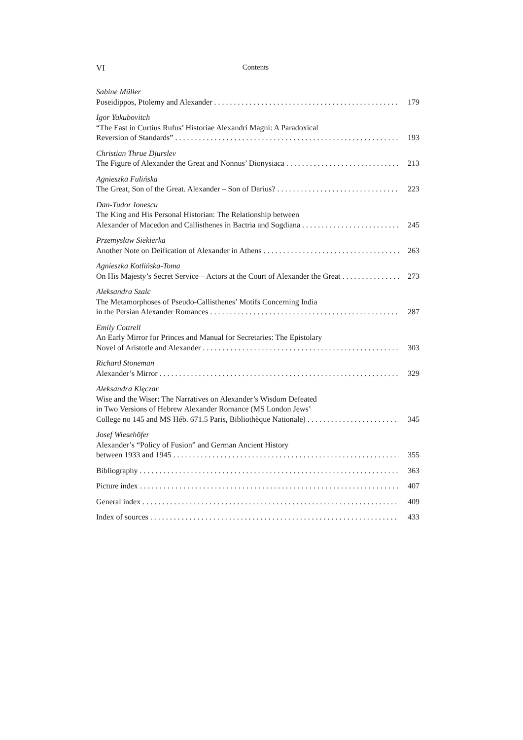VI
Contents
Sabine Müller
Poseidippos, Ptolemy and Alexander 179
Igor Yakubovitch
“The East in Curtius Rufus’ Historiae Alexandri Magni: A Paradoxical
Reversion of Standards” 193
Christian Thrue Djurslev
The Figure of Alexander the Great and Nonnus’ Dionysiaca 213
Agnieszka Fulińska
The Great, Son of the Great. Alexander – Son of Darius? 223
Dan-Tudor Ionescu
The King and His Personal Historian: The Relationship between
Alexander of Macedon and Callisthenes in Bactria and Sogdiana 245
Przemysław Siekierka
Another Note on Deification of Alexander in Athens 263
Agnieszka Kotlińska-Toma
On His Majesty’s Secret Service – Actors at the Court of Alexander the Great 273
Aleksandra Szalc
The Metamorphoses of Pseudo-Callisthenes’ Motifs Concerning India
in the Persian Alexander Romances 287
Emily Cottrell
An Early Mirror for Princes and Manual for Secretaries: The Epistolary
Novel of Aristotle and Alexander 303
Richard Stoneman
Alexander’s Mirror 329
Aleksandra Klęczar
Wise and the Wiser: The Narratives on Alexander’s Wisdom Defeated
in Two Versions of Hebrew Alexander Romance (MS London Jews’
College no 145 and MS Héb. 671.5 Paris, Bibliothèque Nationale) 345
Josef Wiesehöfer
Alexander’s “Policy of Fusion” and German Ancient History
between 1933 and 1945 355
Bibliography 363
Picture index 407
General index 409
Index of sources 433